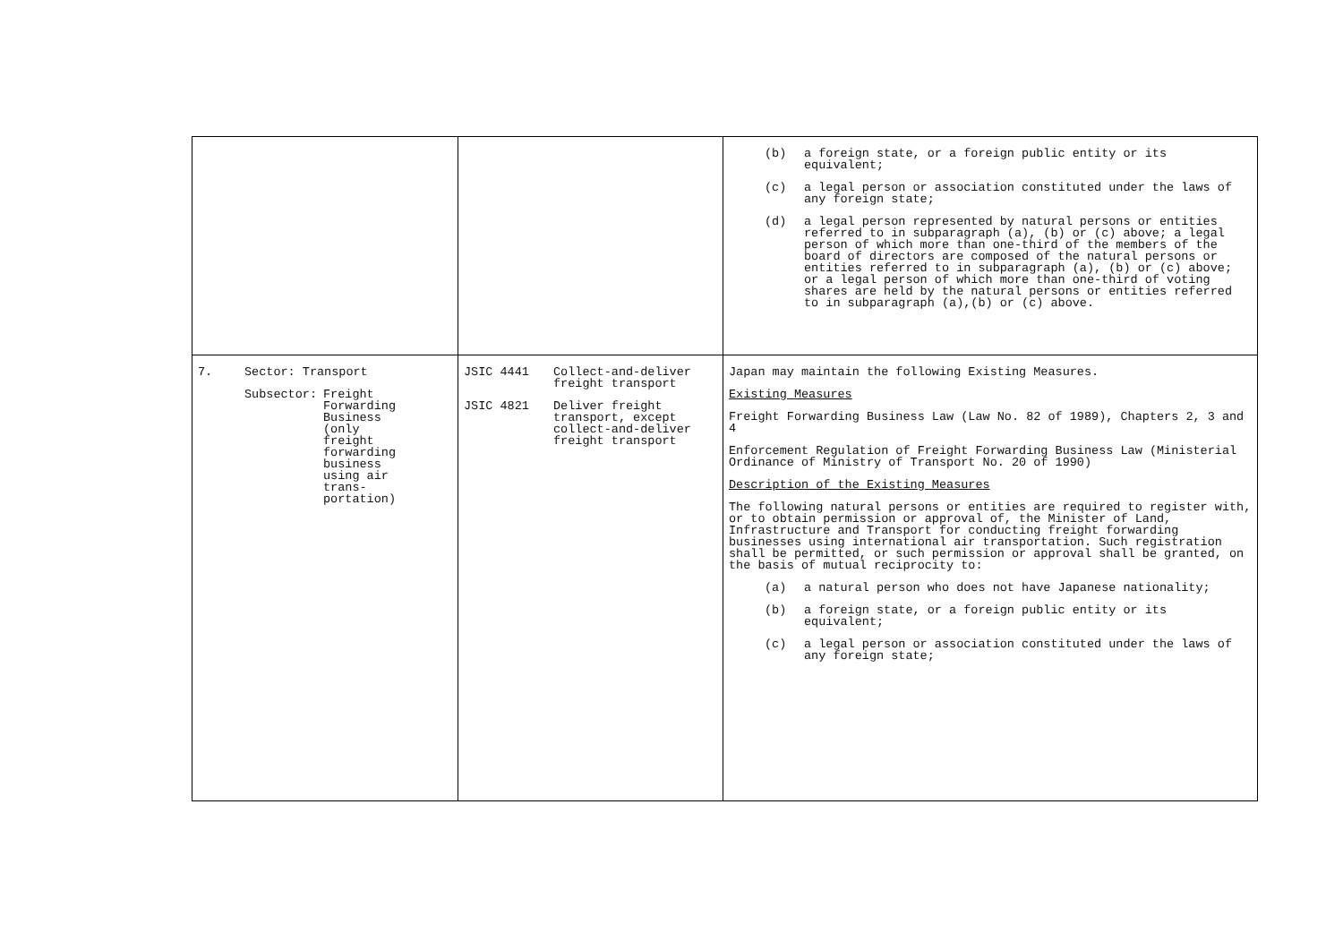| | | (b) a foreign state, or a foreign public entity or its equivalent; (c) a legal person or association constituted under the laws of any foreign state; (d) a legal person represented by natural persons or entities referred to in subparagraph (a), (b) or (c) above; a legal person of which more than one-third of the members of the board of directors are composed of the natural persons or entities referred to in subparagraph (a), (b) or (c) above; or a legal person of which more than one-third of voting shares are held by the natural persons or entities referred to in subparagraph (a),(b) or (c) above. |
| 7. Sector: Transport Subsector: Freight Forwarding Business (only freight forwarding business using air trans-portation) | JSIC 4441 Collect-and-deliver freight transport JSIC 4821 Deliver freight transport, except collect-and-deliver freight transport | Japan may maintain the following Existing Measures. Existing Measures Freight Forwarding Business Law (Law No. 82 of 1989), Chapters 2, 3 and 4 Enforcement Regulation of Freight Forwarding Business Law (Ministerial Ordinance of Ministry of Transport No. 20 of 1990) Description of the Existing Measures The following natural persons or entities are required to register with, or to obtain permission or approval of, the Minister of Land, Infrastructure and Transport for conducting freight forwarding businesses using international air transportation. Such registration shall be permitted, or such permission or approval shall be granted, on the basis of mutual reciprocity to: (a) a natural person who does not have Japanese nationality; (b) a foreign state, or a foreign public entity or its equivalent; (c) a legal person or association constituted under the laws of any foreign state; |